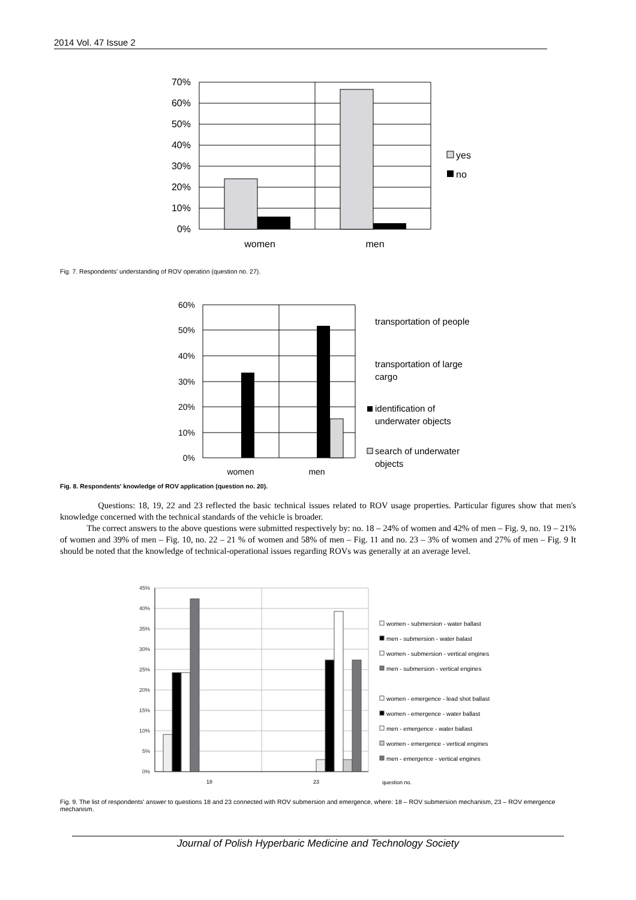2014 Vol. 47 Issue 2
70%
60%
50%
40%
30%
20%
10%
0%
women
men
yes
no
Fig. 7. Respondents' understanding of ROV operation (question no. 27).
60%
50%
40%
30%
20%
10%
0%
women
men
transportation of people
transportation of large
cargo
identification of
underwater objects
search of underwater
objects
Fig. 8. Respondents' knowledge of ROV application (question no. 20).
Questions: 18, 19, 22 and 23 reflected the basic technical issues related to ROV usage properties. Particular figures show that men's knowledge concerned with the technical standards of the vehicle is broader.
The correct answers to the above questions were submitted respectively by: no. 18 – 24% of women and 42% of men – Fig. 9, no. 19 – 21% of women and 39% of men – Fig. 10, no. 22 – 21 % of women and 58% of men – Fig. 11 and no. 23 – 3% of women and 27% of men – Fig. 9 It should be noted that the knowledge of technical-operational issues regarding ROVs was generally at an average level.
45%
40%
35%
30%
25%
20%
15%
10%
5%
0%
18
23
question no.
women - submersion - water ballast
men - submersion - water balast
women - submersion - vertical engines
men - submersion - vertical engines
women - emergence - lead shot ballast
women - emergence - water ballast
men - emergence - water ballast
women - emergence - vertical engines
men - emergence - vertical engines
Fig. 9. The list of respondents' answer to questions 18 and 23 connected with ROV submersion and emergence, where: 18 – ROV submersion mechanism, 23 – ROV emergence mechanism.
Journal of Polish Hyperbaric Medicine and Technology Society